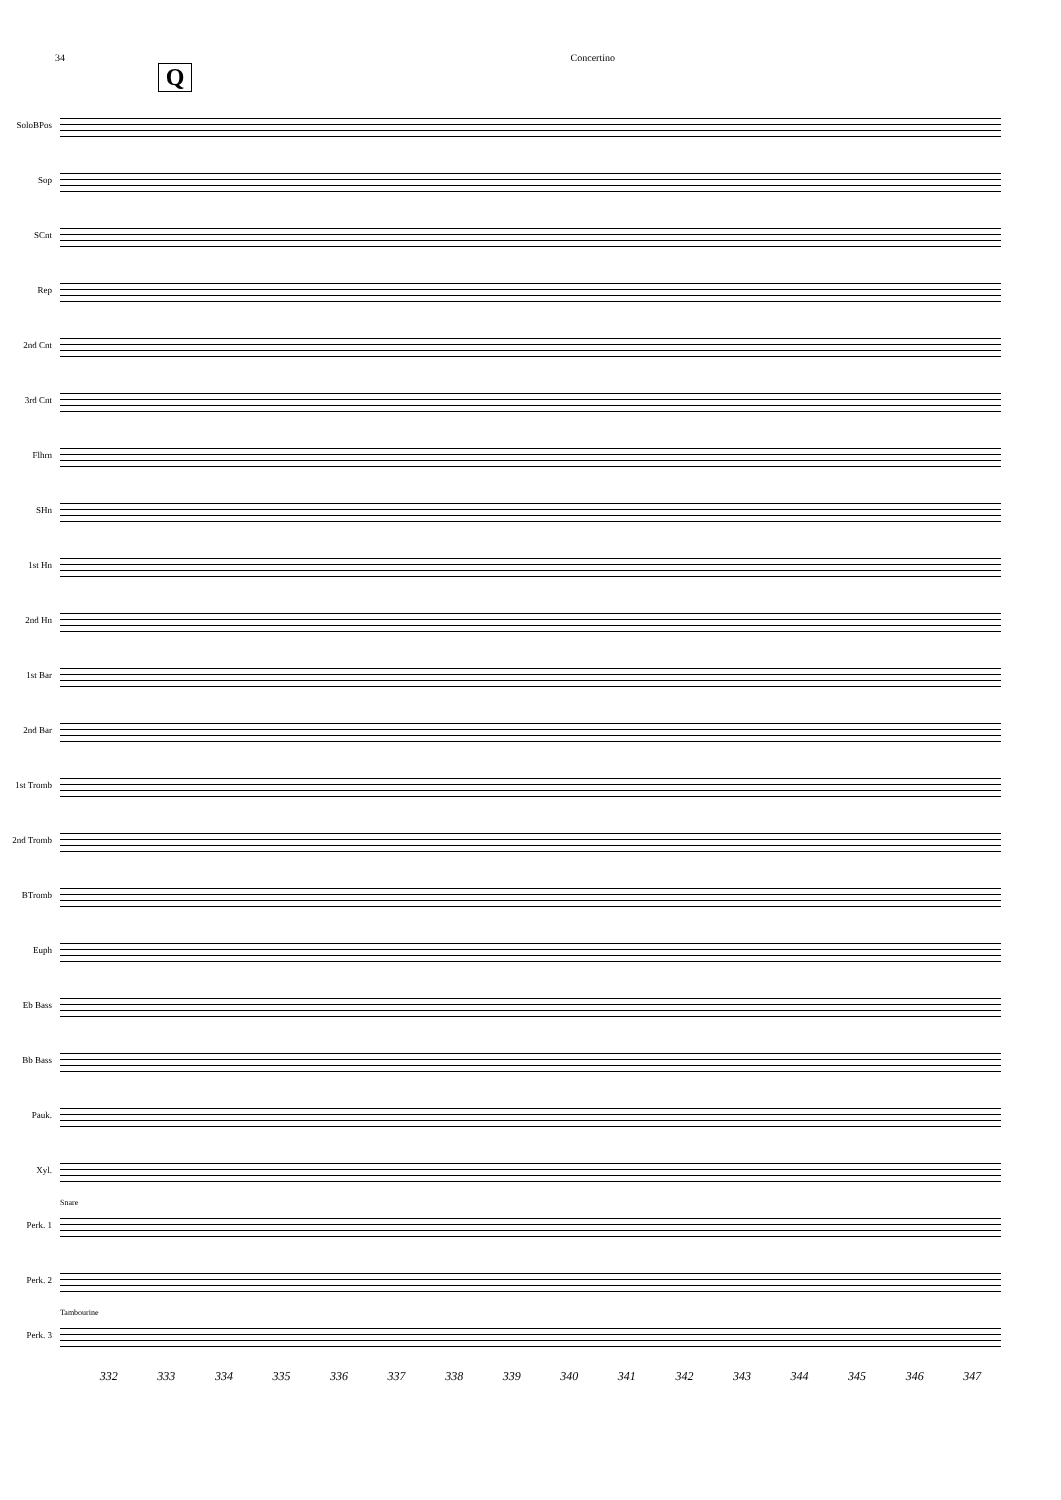34 Concertino
Q
SoloBPos
Sop
SCnt
Rep
2nd Cnt
3rd Cnt
Flhrn
SHn
1st Hn
2nd Hn
1st Bar
2nd Bar
1st Tromb
2nd Tromb
BTromb
Euph
Eb Bass
Bb Bass
Pauk.
Xyl.
Perk. 1
Perk. 2
Perk. 3
Snare
Tambourine
332 333 334 335 336 337 338 339 340 341 342 343 344 345 346 347